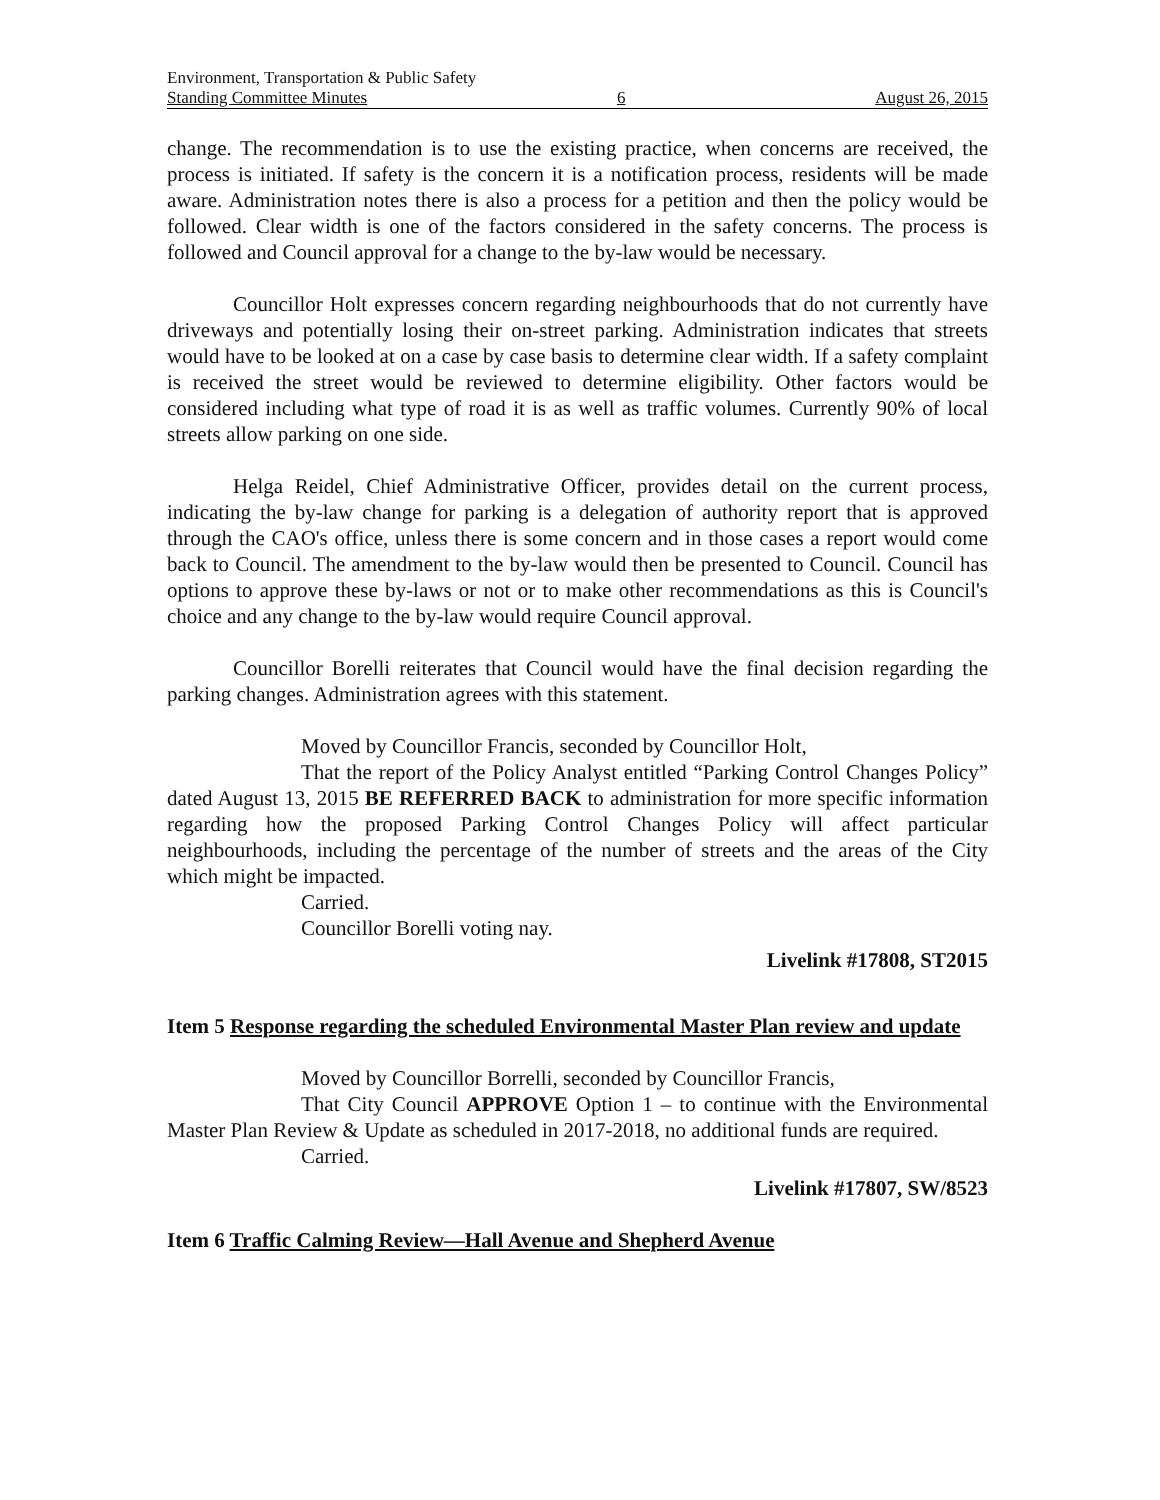Environment, Transportation & Public Safety
Standing Committee Minutes 6 August 26, 2015
change. The recommendation is to use the existing practice, when concerns are received, the process is initiated. If safety is the concern it is a notification process, residents will be made aware. Administration notes there is also a process for a petition and then the policy would be followed. Clear width is one of the factors considered in the safety concerns. The process is followed and Council approval for a change to the by-law would be necessary.
Councillor Holt expresses concern regarding neighbourhoods that do not currently have driveways and potentially losing their on-street parking. Administration indicates that streets would have to be looked at on a case by case basis to determine clear width. If a safety complaint is received the street would be reviewed to determine eligibility. Other factors would be considered including what type of road it is as well as traffic volumes. Currently 90% of local streets allow parking on one side.
Helga Reidel, Chief Administrative Officer, provides detail on the current process, indicating the by-law change for parking is a delegation of authority report that is approved through the CAO's office, unless there is some concern and in those cases a report would come back to Council. The amendment to the by-law would then be presented to Council. Council has options to approve these by-laws or not or to make other recommendations as this is Council's choice and any change to the by-law would require Council approval.
Councillor Borelli reiterates that Council would have the final decision regarding the parking changes. Administration agrees with this statement.
Moved by Councillor Francis, seconded by Councillor Holt,
That the report of the Policy Analyst entitled “Parking Control Changes Policy” dated August 13, 2015 BE REFERRED BACK to administration for more specific information regarding how the proposed Parking Control Changes Policy will affect particular neighbourhoods, including the percentage of the number of streets and the areas of the City which might be impacted.
Carried.
Councillor Borelli voting nay.
Livelink #17808, ST2015
Item 5 Response regarding the scheduled Environmental Master Plan review and update
Moved by Councillor Borrelli, seconded by Councillor Francis,
That City Council APPROVE Option 1 – to continue with the Environmental Master Plan Review & Update as scheduled in 2017-2018, no additional funds are required.
Carried.
Livelink #17807, SW/8523
Item 6 Traffic Calming Review—Hall Avenue and Shepherd Avenue